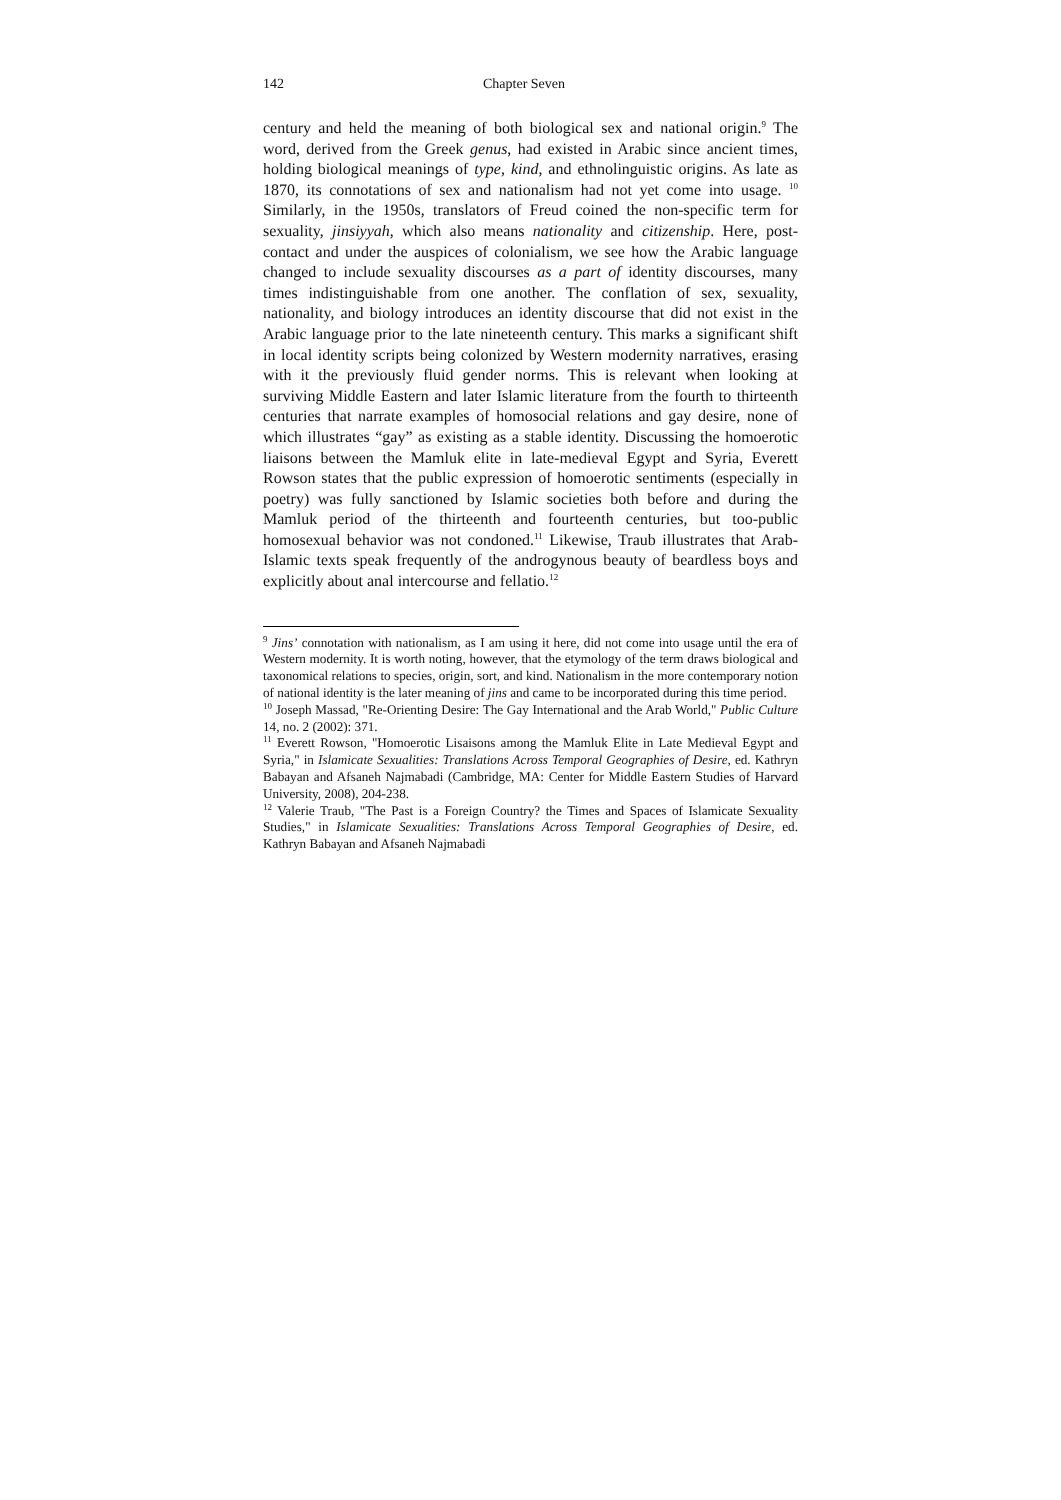142 Chapter Seven
century and held the meaning of both biological sex and national origin.<sup>9</sup> The word, derived from the Greek genus, had existed in Arabic since ancient times, holding biological meanings of type, kind, and ethnolinguistic origins. As late as 1870, its connotations of sex and nationalism had not yet come into usage. <sup>10</sup> Similarly, in the 1950s, translators of Freud coined the non-specific term for sexuality, jinsiyyah, which also means nationality and citizenship. Here, post-contact and under the auspices of colonialism, we see how the Arabic language changed to include sexuality discourses as a part of identity discourses, many times indistinguishable from one another. The conflation of sex, sexuality, nationality, and biology introduces an identity discourse that did not exist in the Arabic language prior to the late nineteenth century. This marks a significant shift in local identity scripts being colonized by Western modernity narratives, erasing with it the previously fluid gender norms. This is relevant when looking at surviving Middle Eastern and later Islamic literature from the fourth to thirteenth centuries that narrate examples of homosocial relations and gay desire, none of which illustrates “gay” as existing as a stable identity. Discussing the homoerotic liaisons between the Mamluk elite in late-medieval Egypt and Syria, Everett Rowson states that the public expression of homoerotic sentiments (especially in poetry) was fully sanctioned by Islamic societies both before and during the Mamluk period of the thirteenth and fourteenth centuries, but too-public homosexual behavior was not condoned.<sup>11</sup> Likewise, Traub illustrates that Arab-Islamic texts speak frequently of the androgynous beauty of beardless boys and explicitly about anal intercourse and fellatio.<sup>12</sup>
<sup>9</sup> Jins’ connotation with nationalism, as I am using it here, did not come into usage until the era of Western modernity. It is worth noting, however, that the etymology of the term draws biological and taxonomical relations to species, origin, sort, and kind. Nationalism in the more contemporary notion of national identity is the later meaning of jins and came to be incorporated during this time period.
<sup>10</sup> Joseph Massad, "Re-Orienting Desire: The Gay International and the Arab World," Public Culture 14, no. 2 (2002): 371.
<sup>11</sup> Everett Rowson, "Homoerotic Lisaisons among the Mamluk Elite in Late Medieval Egypt and Syria," in Islamicate Sexualities: Translations Across Temporal Geographies of Desire, ed. Kathryn Babayan and Afsaneh Najmabadi (Cambridge, MA: Center for Middle Eastern Studies of Harvard University, 2008), 204-238.
<sup>12</sup> Valerie Traub, "The Past is a Foreign Country? the Times and Spaces of Islamicate Sexuality Studies," in Islamicate Sexualities: Translations Across Temporal Geographies of Desire, ed. Kathryn Babayan and Afsaneh Najmabadi